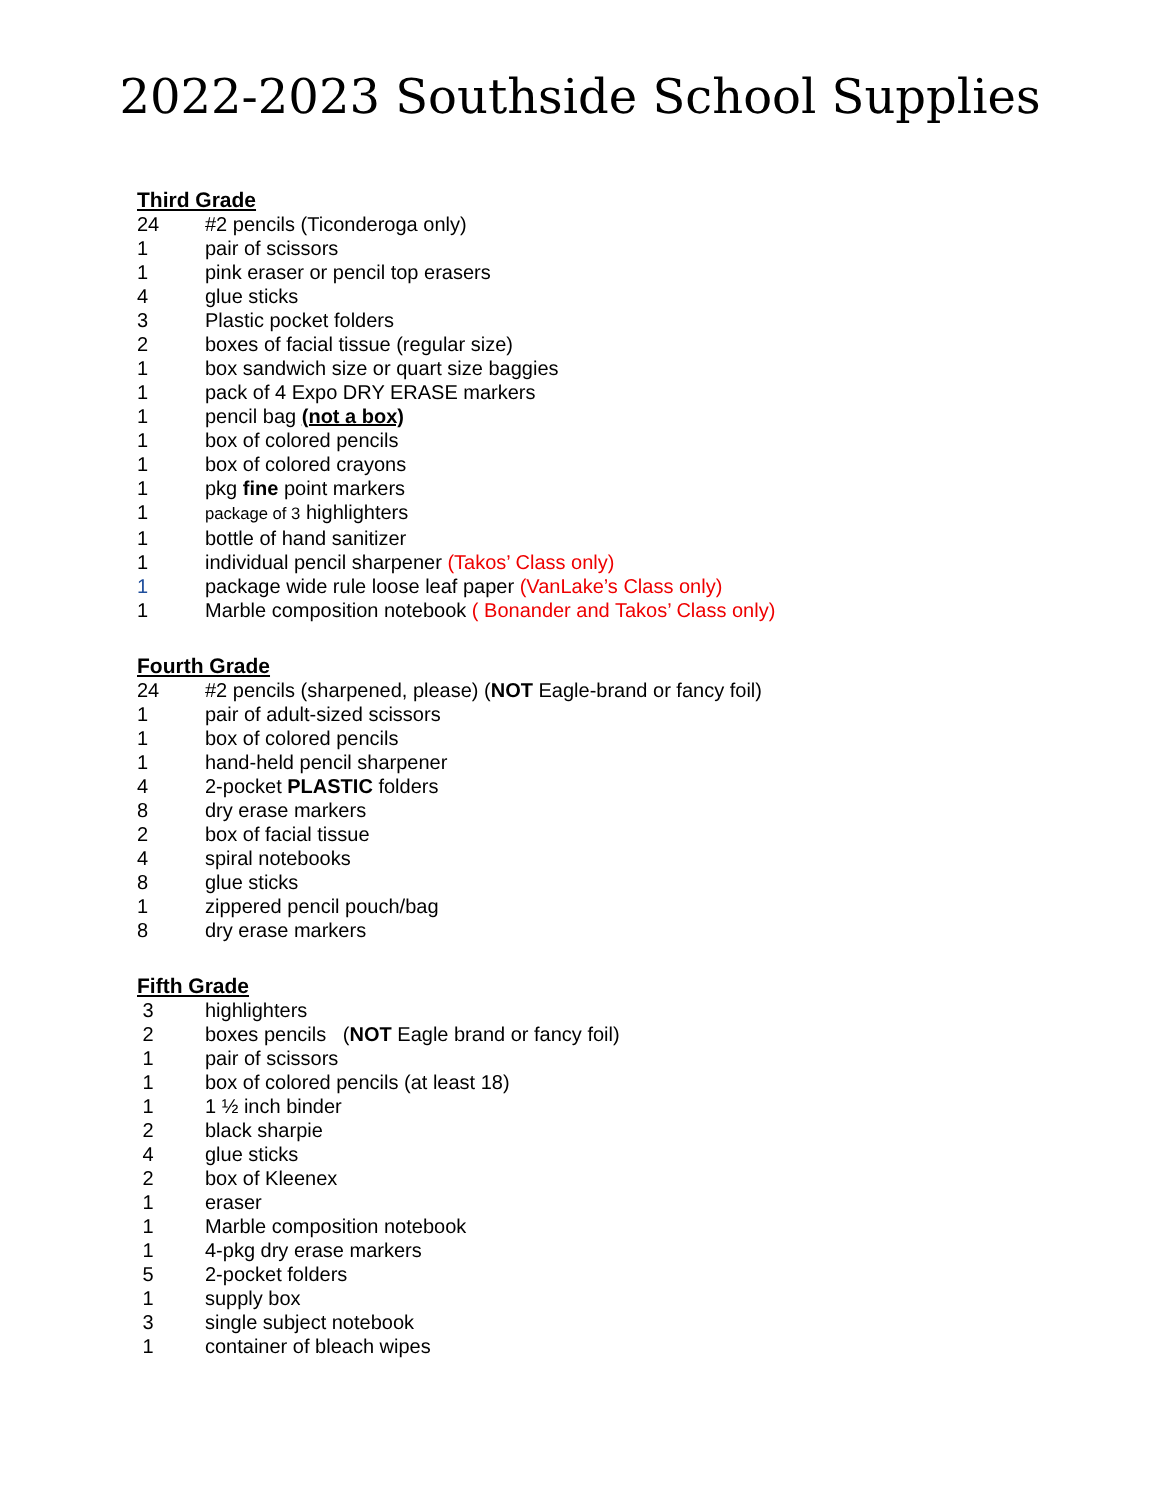2022-2023 Southside School Supplies
Third Grade
24 #2 pencils (Ticonderoga only)
1 pair of scissors
1 pink eraser or pencil top erasers
4 glue sticks
3 Plastic pocket folders
2 boxes of facial tissue (regular size)
1 box sandwich size or quart size baggies
1 pack of 4 Expo DRY ERASE markers
1 pencil bag (not a box)
1 box of colored pencils
1 box of colored crayons
1 pkg fine point markers
1 package of 3 highlighters
1 bottle of hand sanitizer
1 individual pencil sharpener (Takos’ Class only)
1 package wide rule loose leaf paper (VanLake’s Class only)
1 Marble composition notebook ( Bonander and Takos’ Class only)
Fourth Grade
24 #2 pencils (sharpened, please) (NOT Eagle-brand or fancy foil)
1 pair of adult-sized scissors
1 box of colored pencils
1 hand-held pencil sharpener
4 2-pocket PLASTIC folders
8 dry erase markers
2 box of facial tissue
4 spiral notebooks
8 glue sticks
1 zippered pencil pouch/bag
8 dry erase markers
Fifth Grade
3 highlighters
2 boxes pencils (NOT Eagle brand or fancy foil)
1 pair of scissors
1 box of colored pencils (at least 18)
1 1 ½ inch binder
2 black sharpie
4 glue sticks
2 box of Kleenex
1 eraser
1 Marble composition notebook
1 4-pkg dry erase markers
5 2-pocket folders
1 supply box
3 single subject notebook
1 container of bleach wipes